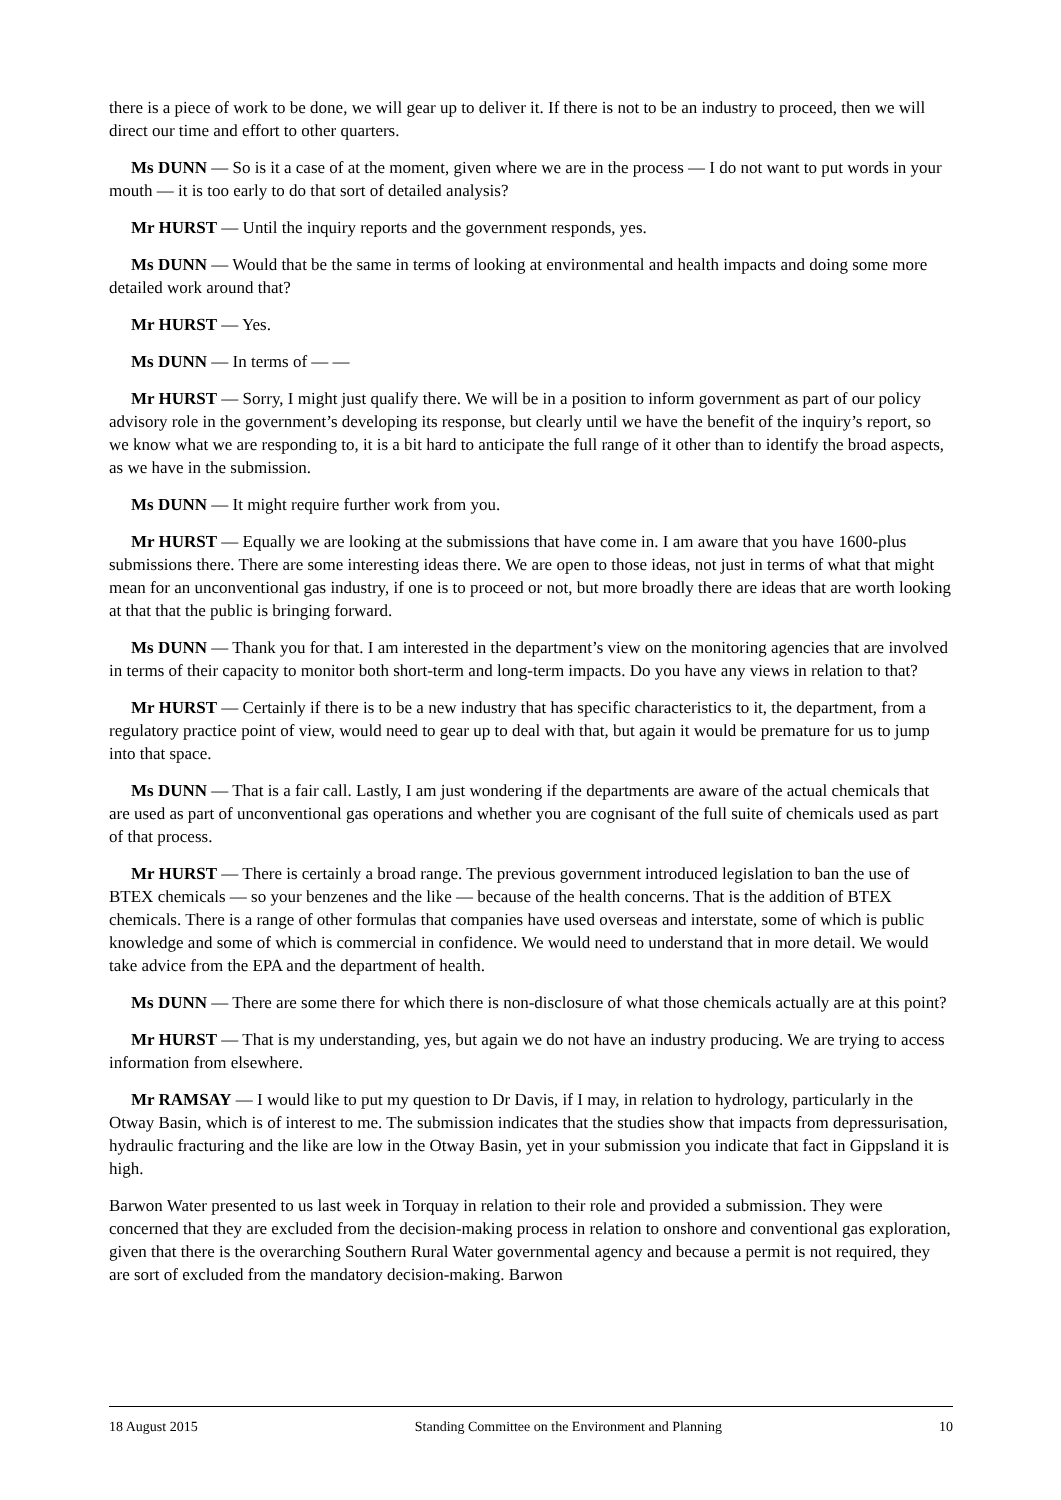there is a piece of work to be done, we will gear up to deliver it. If there is not to be an industry to proceed, then we will direct our time and effort to other quarters.
Ms DUNN — So is it a case of at the moment, given where we are in the process — I do not want to put words in your mouth — it is too early to do that sort of detailed analysis?
Mr HURST — Until the inquiry reports and the government responds, yes.
Ms DUNN — Would that be the same in terms of looking at environmental and health impacts and doing some more detailed work around that?
Mr HURST — Yes.
Ms DUNN — In terms of — —
Mr HURST — Sorry, I might just qualify there. We will be in a position to inform government as part of our policy advisory role in the government’s developing its response, but clearly until we have the benefit of the inquiry’s report, so we know what we are responding to, it is a bit hard to anticipate the full range of it other than to identify the broad aspects, as we have in the submission.
Ms DUNN — It might require further work from you.
Mr HURST — Equally we are looking at the submissions that have come in. I am aware that you have 1600-plus submissions there. There are some interesting ideas there. We are open to those ideas, not just in terms of what that might mean for an unconventional gas industry, if one is to proceed or not, but more broadly there are ideas that are worth looking at that that the public is bringing forward.
Ms DUNN — Thank you for that. I am interested in the department’s view on the monitoring agencies that are involved in terms of their capacity to monitor both short-term and long-term impacts. Do you have any views in relation to that?
Mr HURST — Certainly if there is to be a new industry that has specific characteristics to it, the department, from a regulatory practice point of view, would need to gear up to deal with that, but again it would be premature for us to jump into that space.
Ms DUNN — That is a fair call. Lastly, I am just wondering if the departments are aware of the actual chemicals that are used as part of unconventional gas operations and whether you are cognisant of the full suite of chemicals used as part of that process.
Mr HURST — There is certainly a broad range. The previous government introduced legislation to ban the use of BTEX chemicals — so your benzenes and the like — because of the health concerns. That is the addition of BTEX chemicals. There is a range of other formulas that companies have used overseas and interstate, some of which is public knowledge and some of which is commercial in confidence. We would need to understand that in more detail. We would take advice from the EPA and the department of health.
Ms DUNN — There are some there for which there is non-disclosure of what those chemicals actually are at this point?
Mr HURST — That is my understanding, yes, but again we do not have an industry producing. We are trying to access information from elsewhere.
Mr RAMSAY — I would like to put my question to Dr Davis, if I may, in relation to hydrology, particularly in the Otway Basin, which is of interest to me. The submission indicates that the studies show that impacts from depressurisation, hydraulic fracturing and the like are low in the Otway Basin, yet in your submission you indicate that fact in Gippsland it is high.
Barwon Water presented to us last week in Torquay in relation to their role and provided a submission. They were concerned that they are excluded from the decision-making process in relation to onshore and conventional gas exploration, given that there is the overarching Southern Rural Water governmental agency and because a permit is not required, they are sort of excluded from the mandatory decision-making. Barwon
18 August 2015 Standing Committee on the Environment and Planning 10